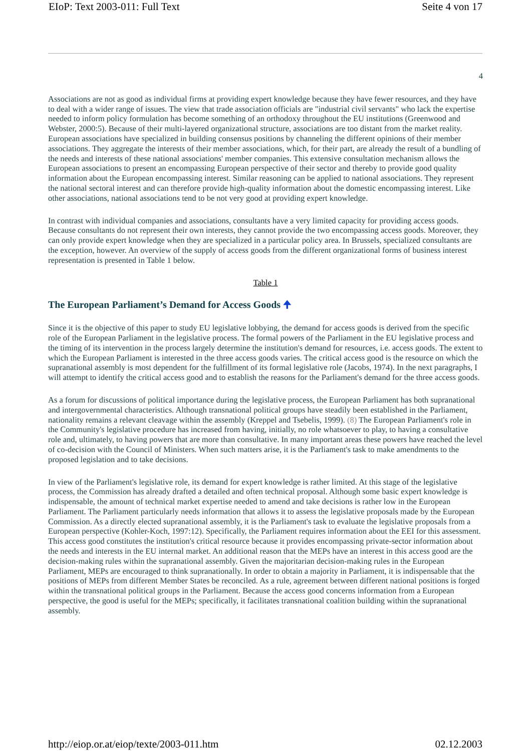EIoP: Text 2003-011: Full Text Seite 4 von 17
4
Associations are not as good as individual firms at providing expert knowledge because they have fewer resources, and they have to deal with a wider range of issues. The view that trade association officials are "industrial civil servants" who lack the expertise needed to inform policy formulation has become something of an orthodoxy throughout the EU institutions (Greenwood and Webster, 2000:5). Because of their multi-layered organizational structure, associations are too distant from the market reality. European associations have specialized in building consensus positions by channeling the different opinions of their member associations. They aggregate the interests of their member associations, which, for their part, are already the result of a bundling of the needs and interests of these national associations' member companies. This extensive consultation mechanism allows the European associations to present an encompassing European perspective of their sector and thereby to provide good quality information about the European encompassing interest. Similar reasoning can be applied to national associations. They represent the national sectoral interest and can therefore provide high-quality information about the domestic encompassing interest. Like other associations, national associations tend to be not very good at providing expert knowledge.
In contrast with individual companies and associations, consultants have a very limited capacity for providing access goods. Because consultants do not represent their own interests, they cannot provide the two encompassing access goods. Moreover, they can only provide expert knowledge when they are specialized in a particular policy area. In Brussels, specialized consultants are the exception, however. An overview of the supply of access goods from the different organizational forms of business interest representation is presented in Table 1 below.
Table 1
The European Parliament’s Demand for Access Goods 🠉
Since it is the objective of this paper to study EU legislative lobbying, the demand for access goods is derived from the specific role of the European Parliament in the legislative process. The formal powers of the Parliament in the EU legislative process and the timing of its intervention in the process largely determine the institution's demand for resources, i.e. access goods. The extent to which the European Parliament is interested in the three access goods varies. The critical access good is the resource on which the supranational assembly is most dependent for the fulfillment of its formal legislative role (Jacobs, 1974). In the next paragraphs, I will attempt to identify the critical access good and to establish the reasons for the Parliament's demand for the three access goods.
As a forum for discussions of political importance during the legislative process, the European Parliament has both supranational and intergovernmental characteristics. Although transnational political groups have steadily been established in the Parliament, nationality remains a relevant cleavage within the assembly (Kreppel and Tsebelis, 1999). (8) The European Parliament's role in the Community's legislative procedure has increased from having, initially, no role whatsoever to play, to having a consultative role and, ultimately, to having powers that are more than consultative. In many important areas these powers have reached the level of co-decision with the Council of Ministers. When such matters arise, it is the Parliament's task to make amendments to the proposed legislation and to take decisions.
In view of the Parliament's legislative role, its demand for expert knowledge is rather limited. At this stage of the legislative process, the Commission has already drafted a detailed and often technical proposal. Although some basic expert knowledge is indispensable, the amount of technical market expertise needed to amend and take decisions is rather low in the European Parliament. The Parliament particularly needs information that allows it to assess the legislative proposals made by the European Commission. As a directly elected supranational assembly, it is the Parliament's task to evaluate the legislative proposals from a European perspective (Kohler-Koch, 1997:12). Specifically, the Parliament requires information about the EEI for this assessment. This access good constitutes the institution's critical resource because it provides encompassing private-sector information about the needs and interests in the EU internal market. An additional reason that the MEPs have an interest in this access good are the decision-making rules within the supranational assembly. Given the majoritarian decision-making rules in the European Parliament, MEPs are encouraged to think supranationally. In order to obtain a majority in Parliament, it is indispensable that the positions of MEPs from different Member States be reconciled. As a rule, agreement between different national positions is forged within the transnational political groups in the Parliament. Because the access good concerns information from a European perspective, the good is useful for the MEPs; specifically, it facilitates transnational coalition building within the supranational assembly.
http://eiop.or.at/eiop/texte/2003-011.htm 02.12.2003